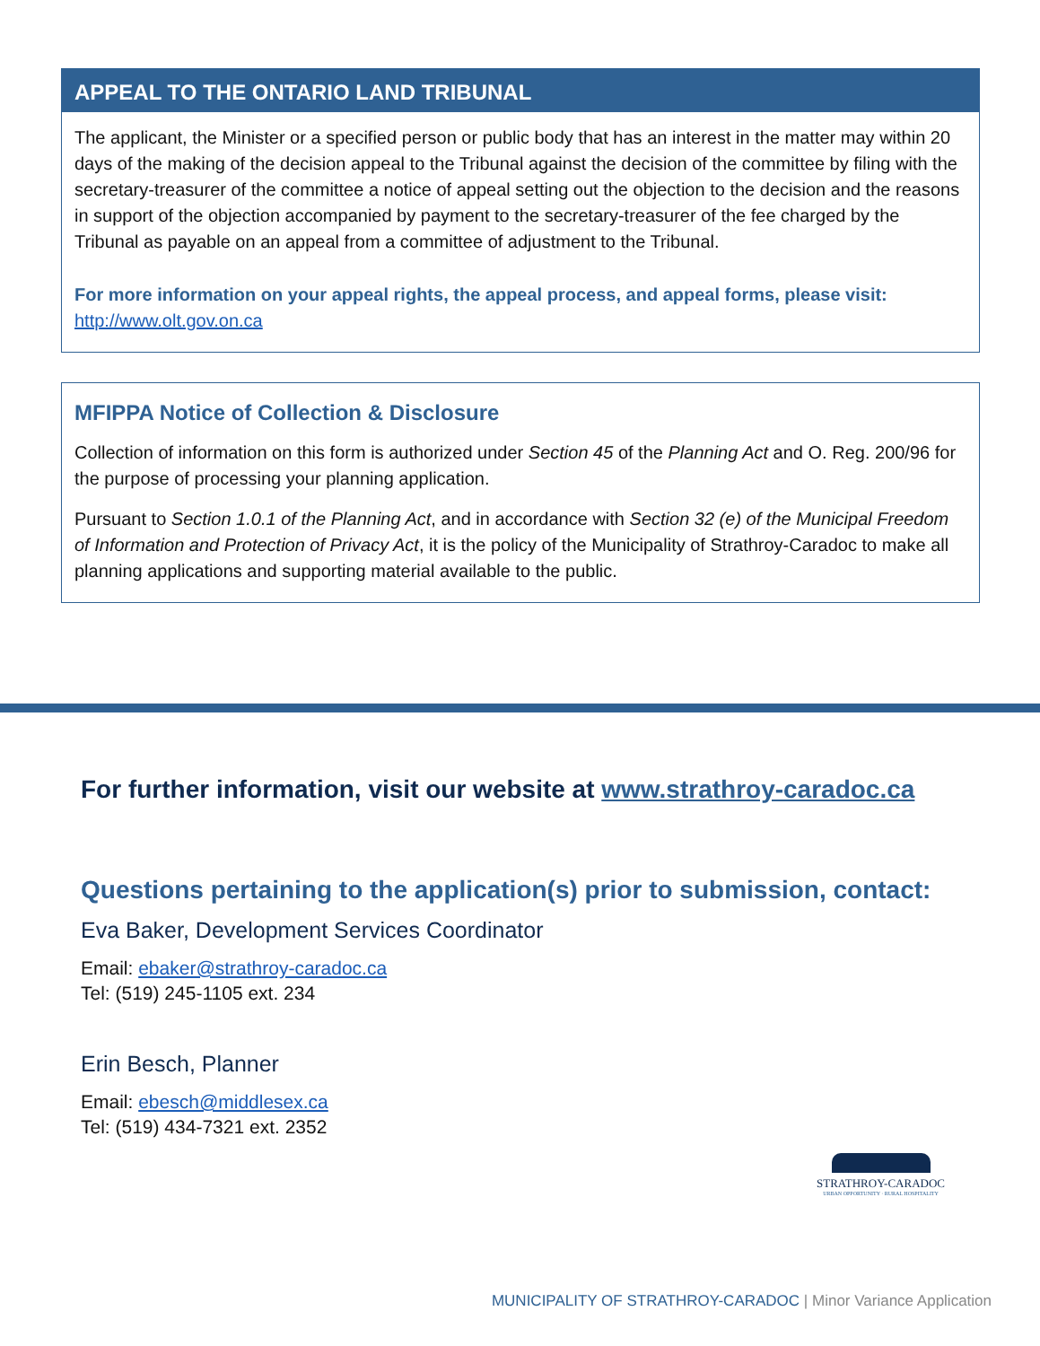APPEAL TO THE ONTARIO LAND TRIBUNAL
The applicant, the Minister or a specified person or public body that has an interest in the matter may within 20 days of the making of the decision appeal to the Tribunal against the decision of the committee by filing with the secretary-treasurer of the committee a notice of appeal setting out the objection to the decision and the reasons in support of the objection accompanied by payment to the secretary-treasurer of the fee charged by the Tribunal as payable on an appeal from a committee of adjustment to the Tribunal.
For more information on your appeal rights, the appeal process, and appeal forms, please visit:
http://www.olt.gov.on.ca
MFIPPA Notice of Collection & Disclosure
Collection of information on this form is authorized under Section 45 of the Planning Act and O. Reg. 200/96 for the purpose of processing your planning application.
Pursuant to Section 1.0.1 of the Planning Act, and in accordance with Section 32 (e) of the Municipal Freedom of Information and Protection of Privacy Act, it is the policy of the Municipality of Strathroy-Caradoc to make all planning applications and supporting material available to the public.
For further information, visit our website at www.strathroy-caradoc.ca
Questions pertaining to the application(s) prior to submission, contact:
Eva Baker, Development Services Coordinator
Email: ebaker@strathroy-caradoc.ca
Tel: (519) 245-1105 ext. 234
Erin Besch, Planner
Email: ebesch@middlesex.ca
Tel: (519) 434-7321 ext. 2352
STRATHROY-CARADOC
URBAN OPPORTUNITY · RURAL HOSPITALITY
MUNICIPALITY OF STRATHROY-CARADOC | Minor Variance Application